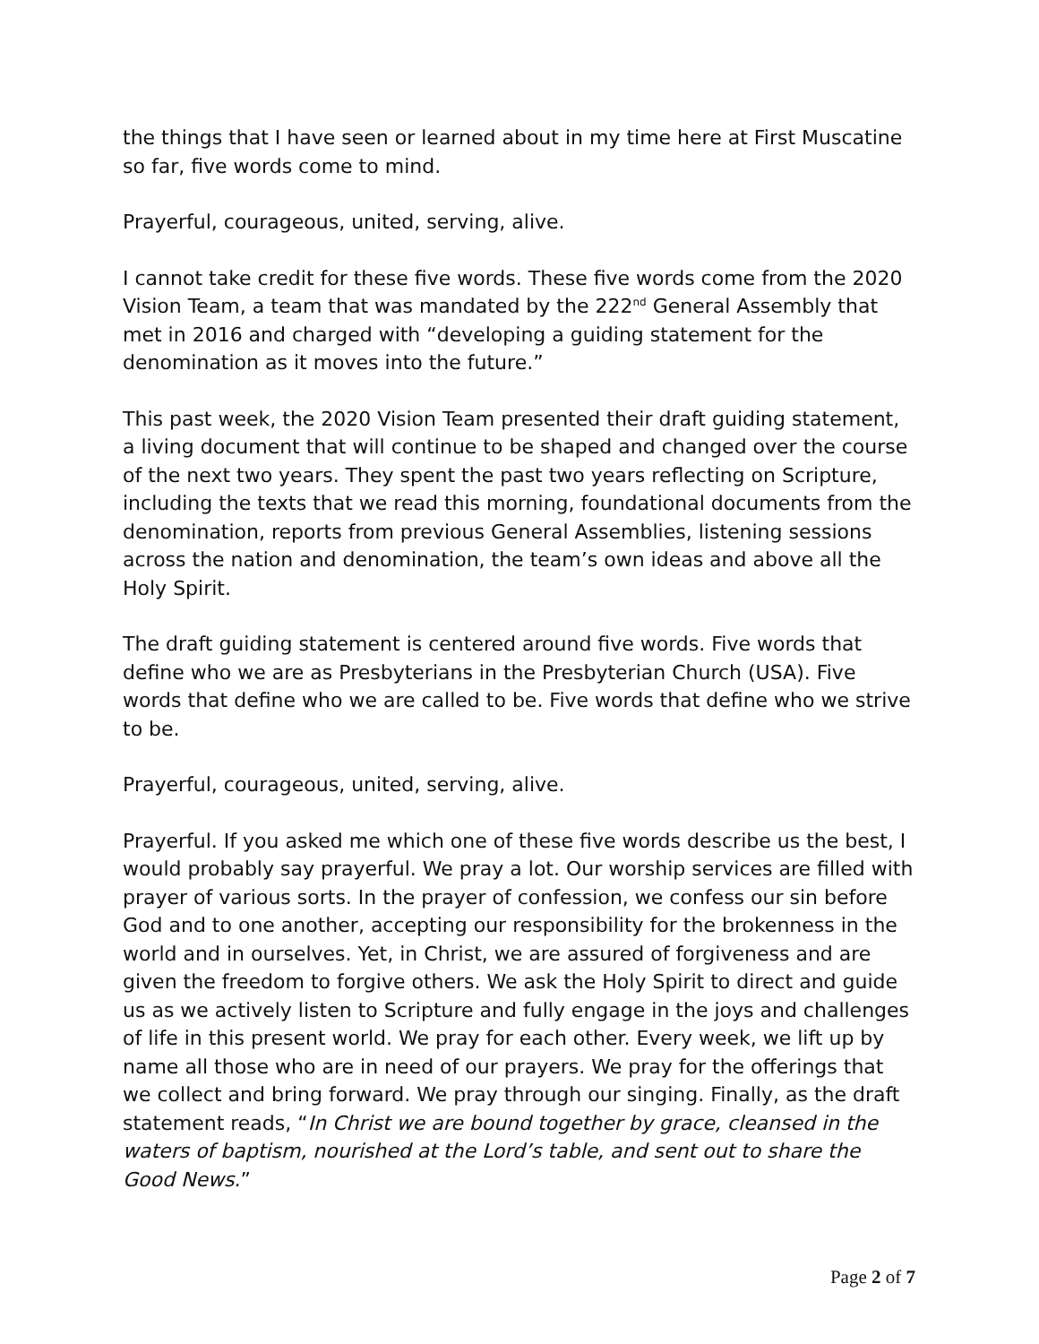the things that I have seen or learned about in my time here at First Muscatine so far, five words come to mind.
Prayerful, courageous, united, serving, alive.
I cannot take credit for these five words. These five words come from the 2020 Vision Team, a team that was mandated by the 222<sup>nd</sup> General Assembly that met in 2016 and charged with “developing a guiding statement for the denomination as it moves into the future.”
This past week, the 2020 Vision Team presented their draft guiding statement, a living document that will continue to be shaped and changed over the course of the next two years. They spent the past two years reflecting on Scripture, including the texts that we read this morning, foundational documents from the denomination, reports from previous General Assemblies, listening sessions across the nation and denomination, the team’s own ideas and above all the Holy Spirit.
The draft guiding statement is centered around five words. Five words that define who we are as Presbyterians in the Presbyterian Church (USA). Five words that define who we are called to be. Five words that define who we strive to be.
Prayerful, courageous, united, serving, alive.
Prayerful. If you asked me which one of these five words describe us the best, I would probably say prayerful. We pray a lot. Our worship services are filled with prayer of various sorts. In the prayer of confession, we confess our sin before God and to one another, accepting our responsibility for the brokenness in the world and in ourselves. Yet, in Christ, we are assured of forgiveness and are given the freedom to forgive others. We ask the Holy Spirit to direct and guide us as we actively listen to Scripture and fully engage in the joys and challenges of life in this present world. We pray for each other. Every week, we lift up by name all those who are in need of our prayers. We pray for the offerings that we collect and bring forward. We pray through our singing. Finally, as the draft statement reads, “In Christ we are bound together by grace, cleansed in the waters of baptism, nourished at the Lord’s table, and sent out to share the Good News.”
Page 2 of 7